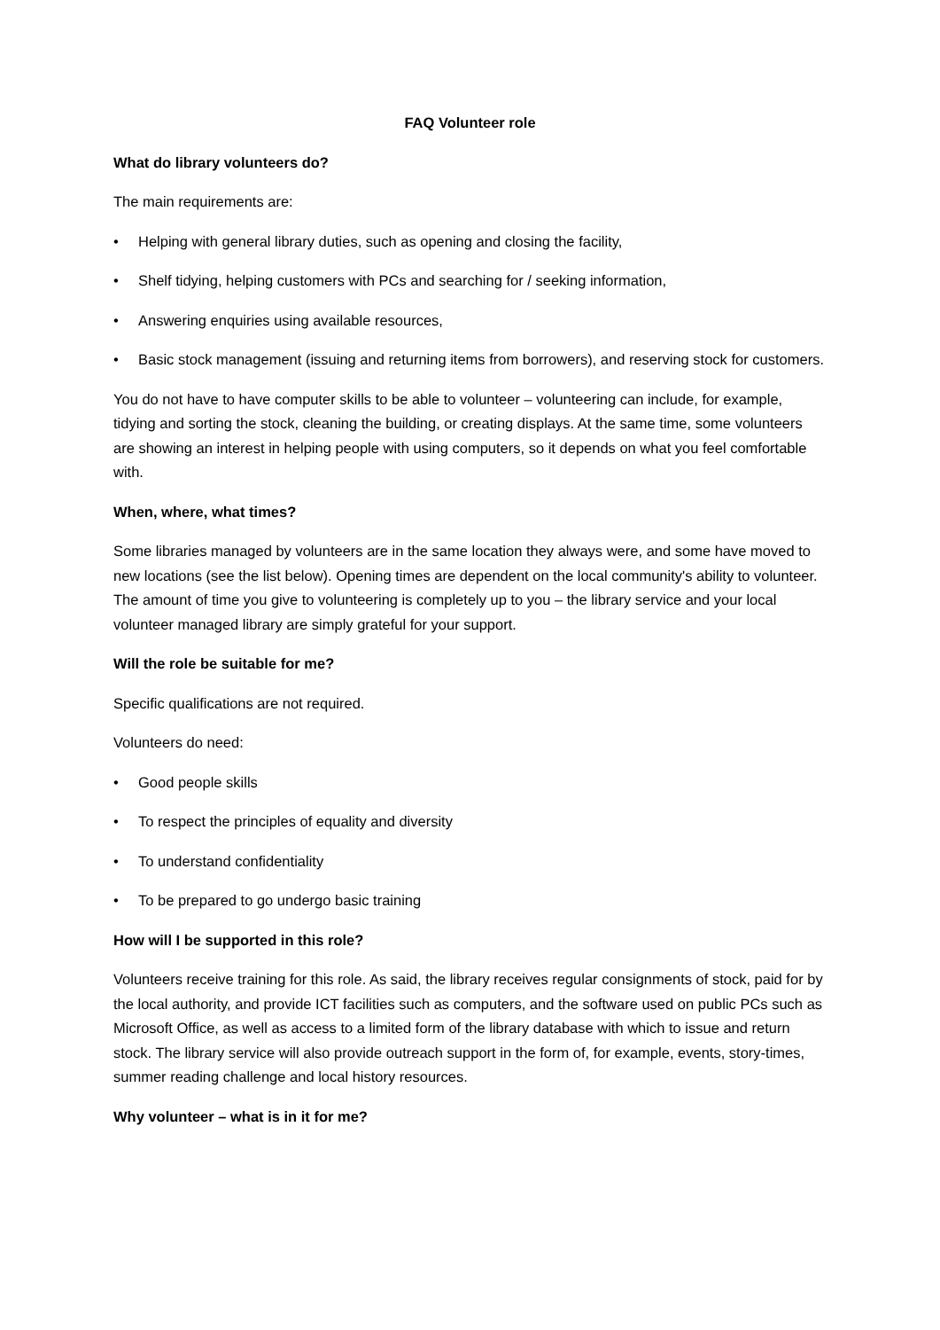FAQ Volunteer role
What do library volunteers do?
The main requirements are:
• Helping with general library duties, such as opening and closing the facility,
• Shelf tidying, helping customers with PCs and searching for / seeking information,
• Answering enquiries using available resources,
• Basic stock management (issuing and returning items from borrowers), and reserving stock for customers.
You do not have to have computer skills to be able to volunteer – volunteering can include, for example, tidying and sorting the stock, cleaning the building, or creating displays. At the same time, some volunteers are showing an interest in helping people with using computers, so it depends on what you feel comfortable with.
When, where, what times?
Some libraries managed by volunteers are in the same location they always were, and some have moved to new locations (see the list below). Opening times are dependent on the local community's ability to volunteer. The amount of time you give to volunteering is completely up to you – the library service and your local volunteer managed library are simply grateful for your support.
Will the role be suitable for me?
Specific qualifications are not required.
Volunteers do need:
• Good people skills
• To respect the principles of equality and diversity
• To understand confidentiality
• To be prepared to go undergo basic training
How will I be supported in this role?
Volunteers receive training for this role. As said, the library receives regular consignments of stock, paid for by the local authority, and provide ICT facilities such as computers, and the software used on public PCs such as Microsoft Office, as well as access to a limited form of the library database with which to issue and return stock. The library service will also provide outreach support in the form of, for example, events, story-times, summer reading challenge and local history resources.
Why volunteer – what is in it for me?